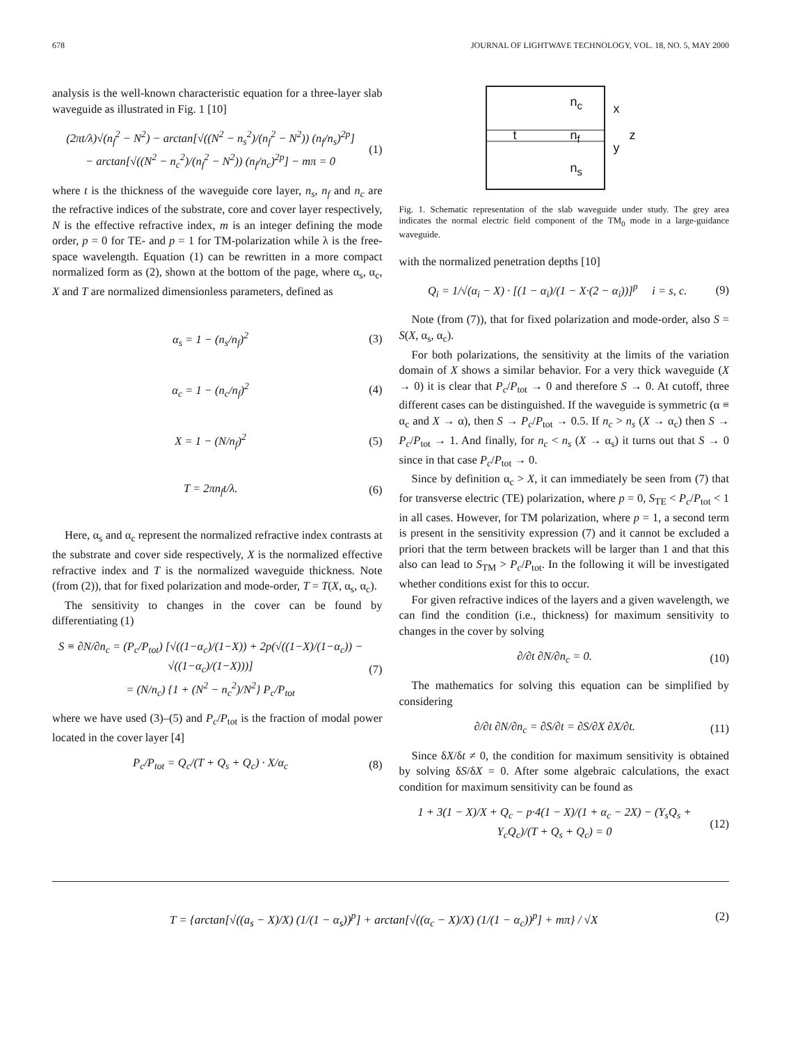678 JOURNAL OF LIGHTWAVE TECHNOLOGY, VOL. 18, NO. 5, MAY 2000
analysis is the well-known characteristic equation for a three-layer slab waveguide as illustrated in Fig. 1 [10]
(2πt/λ)√(n<sub>f</sub><sup>2</sup> − N<sup>2</sup>) − arctan[√((N<sup>2</sup> − n<sub>s</sub><sup>2</sup>)/(n<sub>f</sub><sup>2</sup> − N<sup>2</sup>)) (n<sub>f</sub>/n<sub>s</sub>)<sup>2p</sup>]
− arctan[√((N<sup>2</sup> − n<sub>c</sub><sup>2</sup>)/(n<sub>f</sub><sup>2</sup> − N<sup>2</sup>)) (n<sub>f</sub>/n<sub>c</sub>)<sup>2p</sup>] − mπ = 0 (1)
where t is the thickness of the waveguide core layer, n<sub>s</sub>, n<sub>f</sub> and n<sub>c</sub> are the refractive indices of the substrate, core and cover layer respectively, N is the effective refractive index, m is an integer defining the mode order, p = 0 for TE- and p = 1 for TM-polarization while λ is the free-space wavelength. Equation (1) can be rewritten in a more compact normalized form as (2), shown at the bottom of the page, where α<sub>s</sub>, α<sub>c</sub>, X and T are normalized dimensionless parameters, defined as
α<sub>s</sub> = 1 − (n<sub>s</sub>/n<sub>f</sub>)<sup>2</sup> (3)
α<sub>c</sub> = 1 − (n<sub>c</sub>/n<sub>f</sub>)<sup>2</sup> (4)
X = 1 − (N/n<sub>f</sub>)<sup>2</sup> (5)
T = 2πn<sub>f</sub>t/λ. (6)
Here, α<sub>s</sub> and α<sub>c</sub> represent the normalized refractive index contrasts at the substrate and cover side respectively, X is the normalized effective refractive index and T is the normalized waveguide thickness. Note (from (2)), that for fixed polarization and mode-order, T = T(X, α<sub>s</sub>, α<sub>c</sub>).
The sensitivity to changes in the cover can be found by differentiating (1)
S ≡ ∂N/∂n<sub>c</sub> = (P<sub>c</sub>/P<sub>tot</sub>) [√((1−α<sub>c</sub>)/(1−X)) + 2p(√((1−X)/(1−α<sub>c</sub>)) − √((1−α<sub>c</sub>)/(1−X)))]
= (N/n<sub>c</sub>) {1 + (N<sup>2</sup> − n<sub>c</sub><sup>2</sup>)/N<sup>2</sup>} P<sub>c</sub>/P<sub>tot</sub> (7)
where we have used (3)–(5) and P<sub>c</sub>/P<sub>tot</sub> is the fraction of modal power located in the cover layer [4]
P<sub>c</sub>/P<sub>tot</sub> = Q<sub>c</sub>/(T + Q<sub>s</sub> + Q<sub>c</sub>) · X/α<sub>c</sub> (8)
n<sub>c</sub>
t n<sub>f</sub>
n<sub>s</sub>
x
z
y
Fig. 1. Schematic representation of the slab waveguide under study. The grey area indicates the normal electric field component of the TM<sub>0</sub> mode in a large-guidance waveguide.
with the normalized penetration depths [10]
Q<sub>i</sub> = 1/√(α<sub>i</sub> − X) · [(1 − α<sub>i</sub>)/(1 − X·(2 − α<sub>i</sub>))]<sup>p</sup> i = s, c. (9)
Note (from (7)), that for fixed polarization and mode-order, also S = S(X, α<sub>s</sub>, α<sub>c</sub>).
For both polarizations, the sensitivity at the limits of the variation domain of X shows a similar behavior. For a very thick waveguide (X → 0) it is clear that P<sub>c</sub>/P<sub>tot</sub> → 0 and therefore S → 0. At cutoff, three different cases can be distinguished. If the waveguide is symmetric (α ≡ α<sub>c</sub> and X → α), then S → P<sub>c</sub>/P<sub>tot</sub> → 0.5. If n<sub>c</sub> > n<sub>s</sub> (X → α<sub>c</sub>) then S → P<sub>c</sub>/P<sub>tot</sub> → 1. And finally, for n<sub>c</sub> < n<sub>s</sub> (X → α<sub>s</sub>) it turns out that S → 0 since in that case P<sub>c</sub>/P<sub>tot</sub> → 0.
Since by definition α<sub>c</sub> > X, it can immediately be seen from (7) that for transverse electric (TE) polarization, where p = 0, S<sub>TE</sub> < P<sub>c</sub>/P<sub>tot</sub> < 1 in all cases. However, for TM polarization, where p = 1, a second term is present in the sensitivity expression (7) and it cannot be excluded a priori that the term between brackets will be larger than 1 and that this also can lead to S<sub>TM</sub> > P<sub>c</sub>/P<sub>tot</sub>. In the following it will be investigated whether conditions exist for this to occur.
For given refractive indices of the layers and a given wavelength, we can find the condition (i.e., thickness) for maximum sensitivity to changes in the cover by solving
∂/∂t ∂N/∂n<sub>c</sub> = 0. (10)
The mathematics for solving this equation can be simplified by considering
∂/∂t ∂N/∂n<sub>c</sub> = ∂S/∂t = ∂S/∂X ∂X/∂t. (11)
Since δX/δt ≠ 0, the condition for maximum sensitivity is obtained by solving δS/δX = 0. After some algebraic calculations, the exact condition for maximum sensitivity can be found as
1 + 3(1 − X)/X + Q<sub>c</sub> − p·4(1 − X)/(1 + α<sub>c</sub> − 2X) − (Y<sub>s</sub>Q<sub>s</sub> + Y<sub>c</sub>Q<sub>c</sub>)/(T + Q<sub>s</sub> + Q<sub>c</sub>) = 0 (12)
T = {arctan[√((a<sub>s</sub> − X)/X) (1/(1 − α<sub>s</sub>))<sup>p</sup>] + arctan[√((α<sub>c</sub> − X)/X) (1/(1 − α<sub>c</sub>))<sup>p</sup>] + mπ} / √X (2)